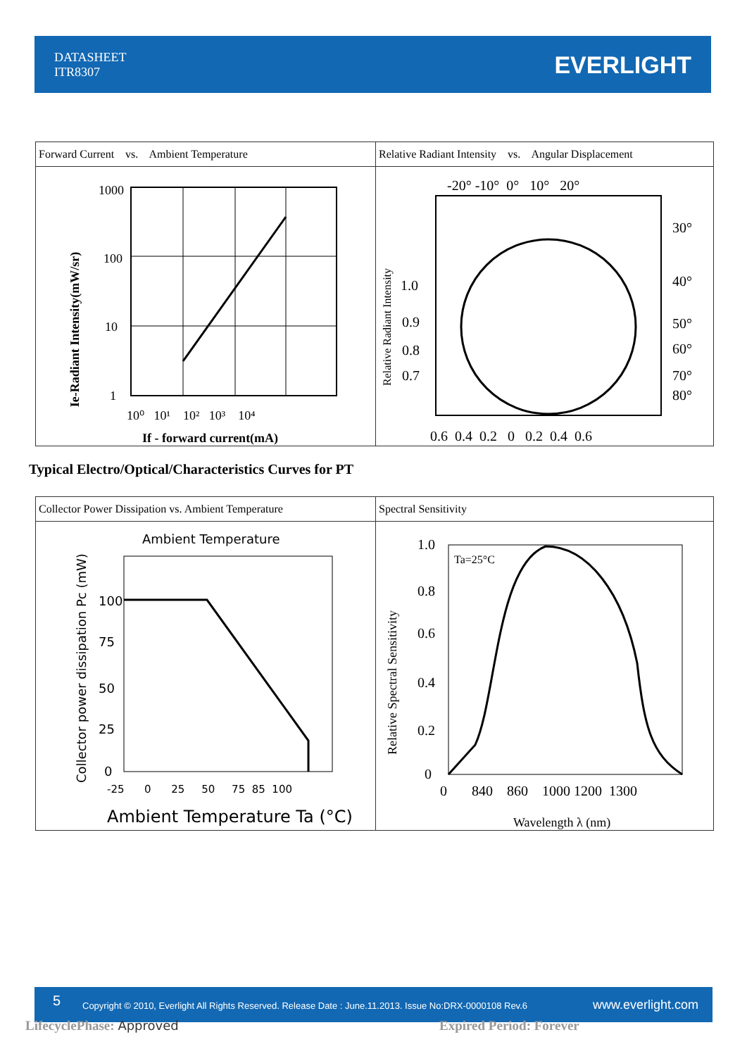DATASHEET
ITR8307
EVERLIGHT
| Forward Current vs. Ambient Temperature | Relative Radiant Intensity vs. Angular Displacement |
| Ie-Radiant Intensity(mW/sr) 1000 100 10 1 10⁰ 10¹ 10² 10³ 10⁴ If - forward current(mA) | Relative Radiant Intensity -20° -10° 0° 10° 20° 1.0 0.9 0.8 0.7 30° 40° 50° 60° 70° 80° 0.6 0.4 0.2 0 0.2 0.4 0.6 |
Typical Electro/Optical/Characteristics Curves for PT
| Collector Power Dissipation vs. Ambient Temperature | Spectral Sensitivity |
| Collector power dissipation Pc (mW) Ambient Temperature 100 75 50 25 0 -25 0 25 50 75 85 100 Ambient Temperature Ta (°C) | Relative Spectral Sensitivity 1.0 0.8 0.6 0.4 0.2 0 Ta=25°C 0 840 860 1000 1200 1300 Wavelength λ (nm) |
5 Copyright © 2010, Everlight All Rights Reserved. Release Date : June.11.2013. Issue No:DRX-0000108 Rev.6 www.everlight.com
LifecyclePhase: Approved Expired Period: Forever